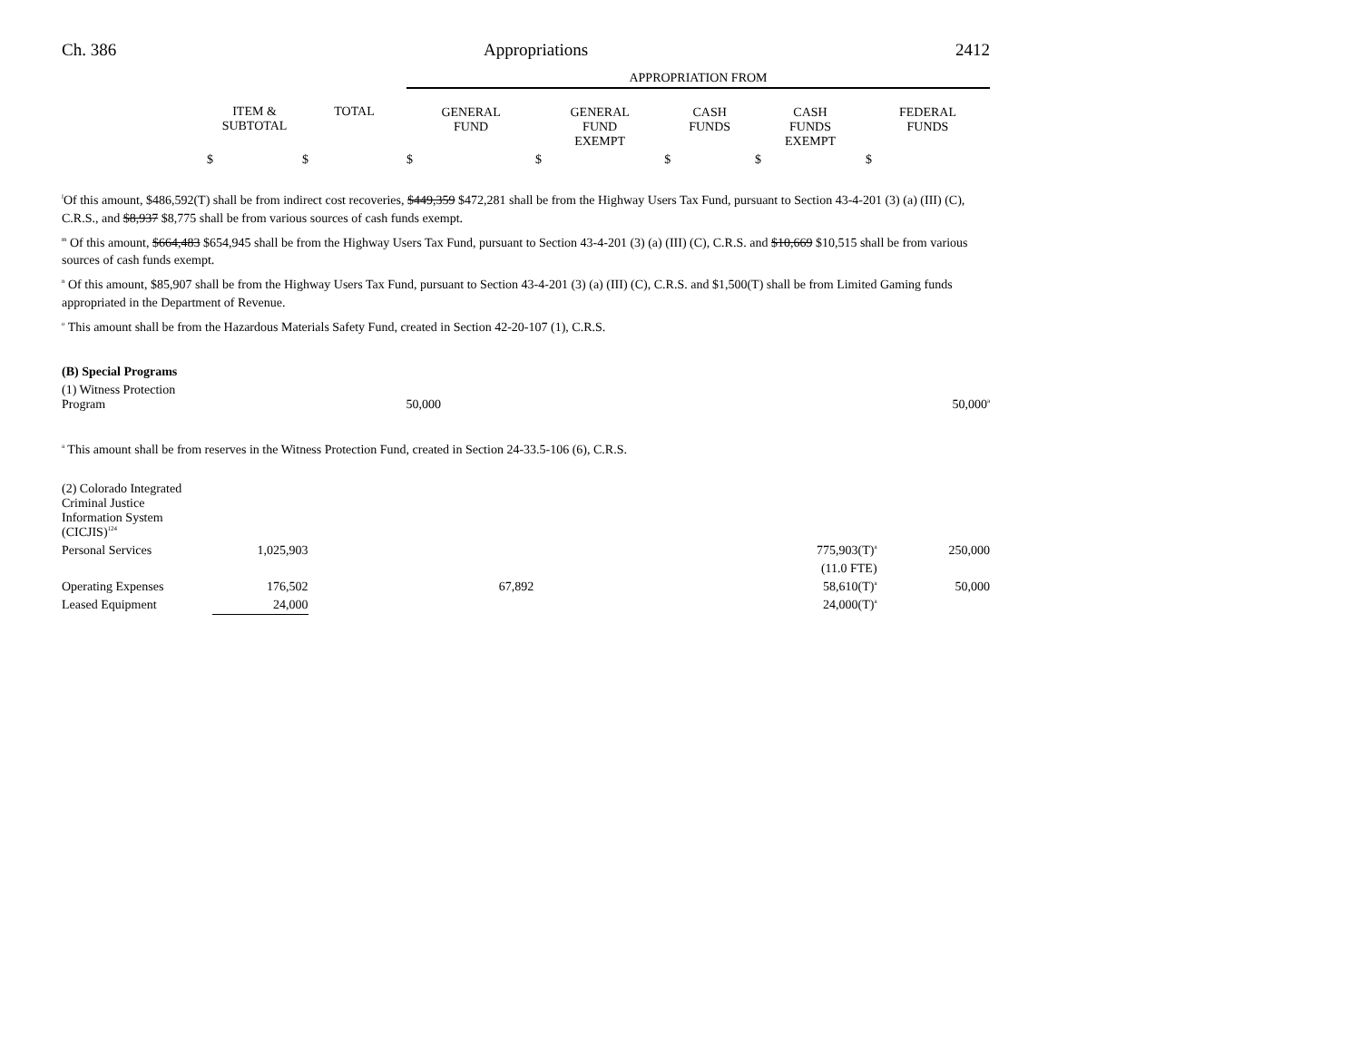Ch. 386 Appropriations 2412
| | | | APPROPRIATION FROM | | | | |
| --- | --- | --- | --- | --- | --- | --- | --- |
| | ITEM & SUBTOTAL | TOTAL | GENERAL FUND | GENERAL FUND EXEMPT | CASH FUNDS | CASH FUNDS EXEMPT | FEDERAL FUNDS |
| | $ | $ | $ | $ | $ | $ | $ |
<sup>l</sup> Of this amount, $486,592(T) shall be from indirect cost recoveries, $449,359 $472,281 shall be from the Highway Users Tax Fund, pursuant to Section 43-4-201 (3) (a) (III) (C), C.R.S., and $8,937 $8,775 shall be from various sources of cash funds exempt.
<sup>m</sup> Of this amount, $664,483 $654,945 shall be from the Highway Users Tax Fund, pursuant to Section 43-4-201 (3) (a) (III) (C), C.R.S. and $10,669 $10,515 shall be from various sources of cash funds exempt.
<sup>n</sup> Of this amount, $85,907 shall be from the Highway Users Tax Fund, pursuant to Section 43-4-201 (3) (a) (III) (C), C.R.S. and $1,500(T) shall be from Limited Gaming funds appropriated in the Department of Revenue.
<sup>o</sup> This amount shall be from the Hazardous Materials Safety Fund, created in Section 42-20-107 (1), C.R.S.
| (B) Special Programs | | | | | | | |
| (1) Witness Protection Program | 50,000 | | | | | 50,000<sup>a</sup> | |
<sup>a</sup> This amount shall be from reserves in the Witness Protection Fund, created in Section 24-33.5-106 (6), C.R.S.
| (2) Colorado Integrated Criminal Justice Information System (CICJIS)<sup>124</sup> | | | | | | | |
| Personal Services | 1,025,903 | | | | | 775,903(T)<sup>a</sup> | 250,000 |
| | | | | | | (11.0 FTE) | |
| Operating Expenses | 176,502 | | 67,892 | | | 58,610(T)<sup>a</sup> | 50,000 |
| Leased Equipment | 24,000 | | | | | 24,000(T)<sup>a</sup> | |